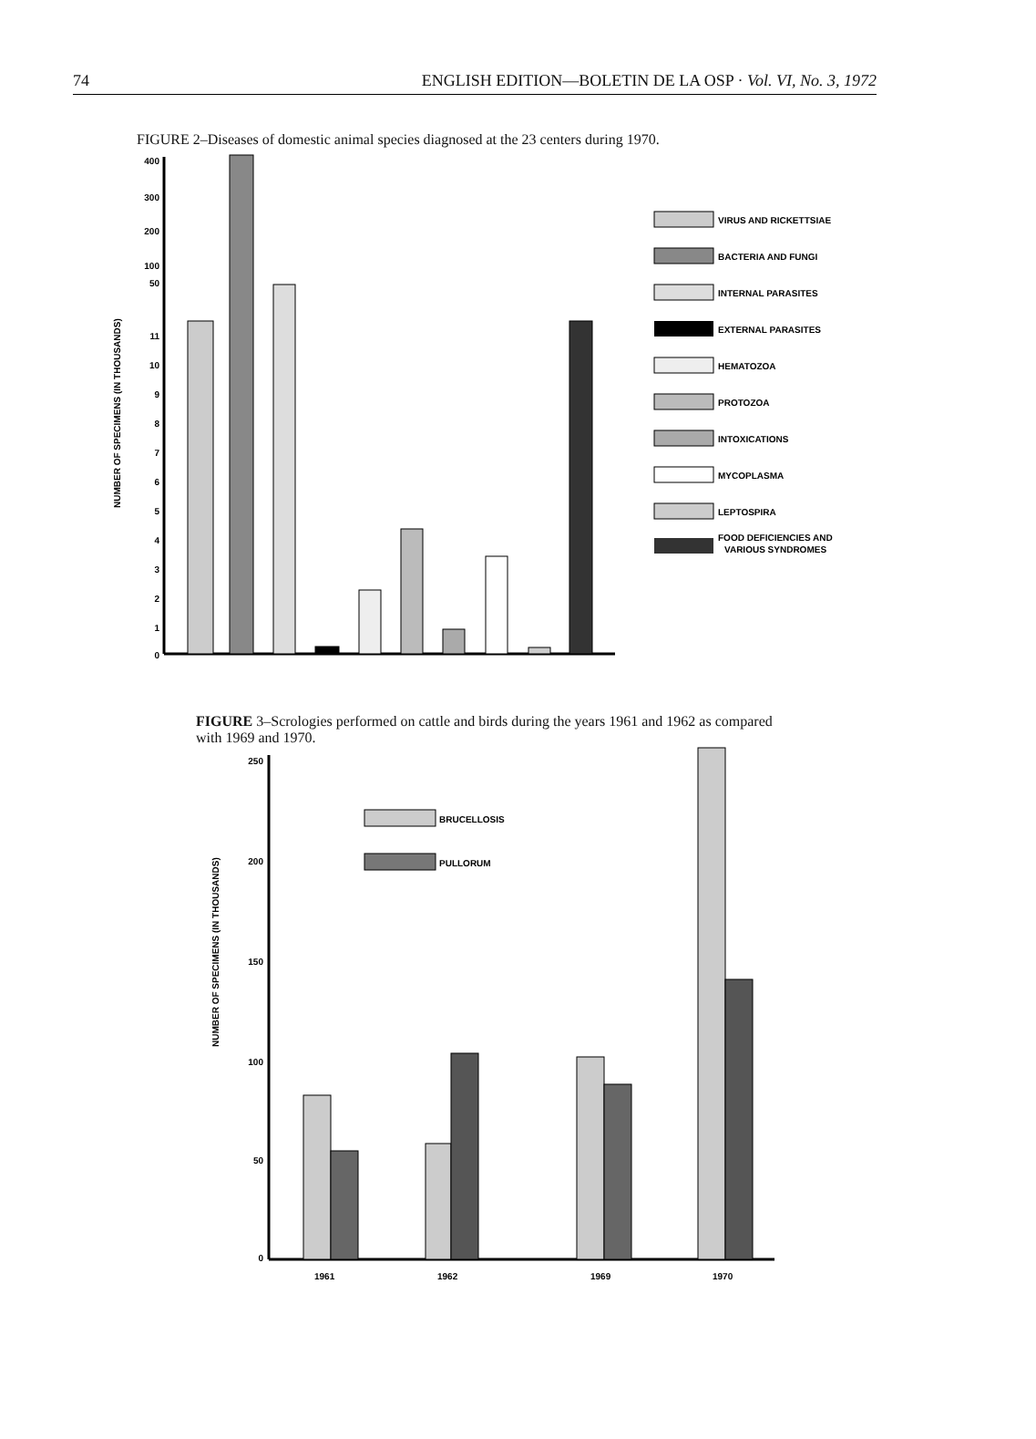74 ENGLISH EDITION—BOLETIN DE LA OSP · Vol. VI, No. 3, 1972
FIGURE 2–Diseases of domestic animal species diagnosed at the 23 centers during 1970.
NUMBER OF SPECIMENS (IN THOUSANDS)
400
300
200
100
50
11
10
9
8
7
6
5
4
3
2
1
0
VIRUS AND RICKETTSIAE
BACTERIA AND FUNGI
INTERNAL PARASITES
EXTERNAL PARASITES
HEMATOZOA
PROTOZOA
INTOXICATIONS
MYCOPLASMA
LEPTOSPIRA
FOOD DEFICIENCIES AND
VARIOUS SYNDROMES
FIGURE 3–Scrologies performed on cattle and birds during the years 1961 and 1962 as compared with 1969 and 1970.
NUMBER OF SPECIMENS (IN THOUSANDS)
250
200
150
100
50
0
BRUCELLOSIS
PULLORUM
1961
1962
1969
1970